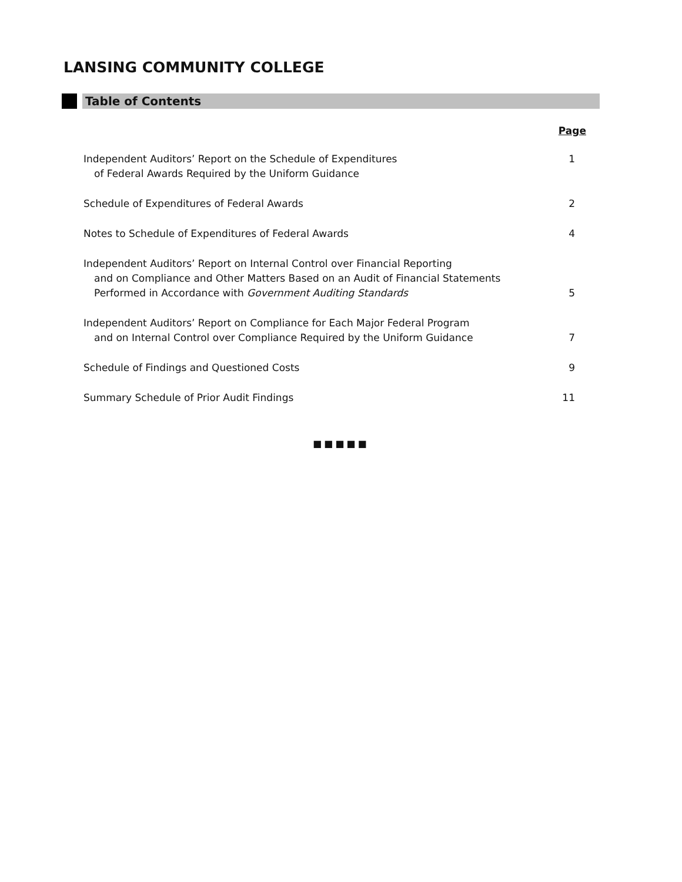LANSING COMMUNITY COLLEGE
Table of Contents
| | Page |
| Independent Auditors’ Report on the Schedule of Expenditures of Federal Awards Required by the Uniform Guidance | 1 |
| Schedule of Expenditures of Federal Awards | 2 |
| Notes to Schedule of Expenditures of Federal Awards | 4 |
| Independent Auditors’ Report on Internal Control over Financial Reporting and on Compliance and Other Matters Based on an Audit of Financial Statements Performed in Accordance with Government Auditing Standards | 5 |
| Independent Auditors’ Report on Compliance for Each Major Federal Program and on Internal Control over Compliance Required by the Uniform Guidance | 7 |
| Schedule of Findings and Questioned Costs | 9 |
| Summary Schedule of Prior Audit Findings | 11 |
■■■■■